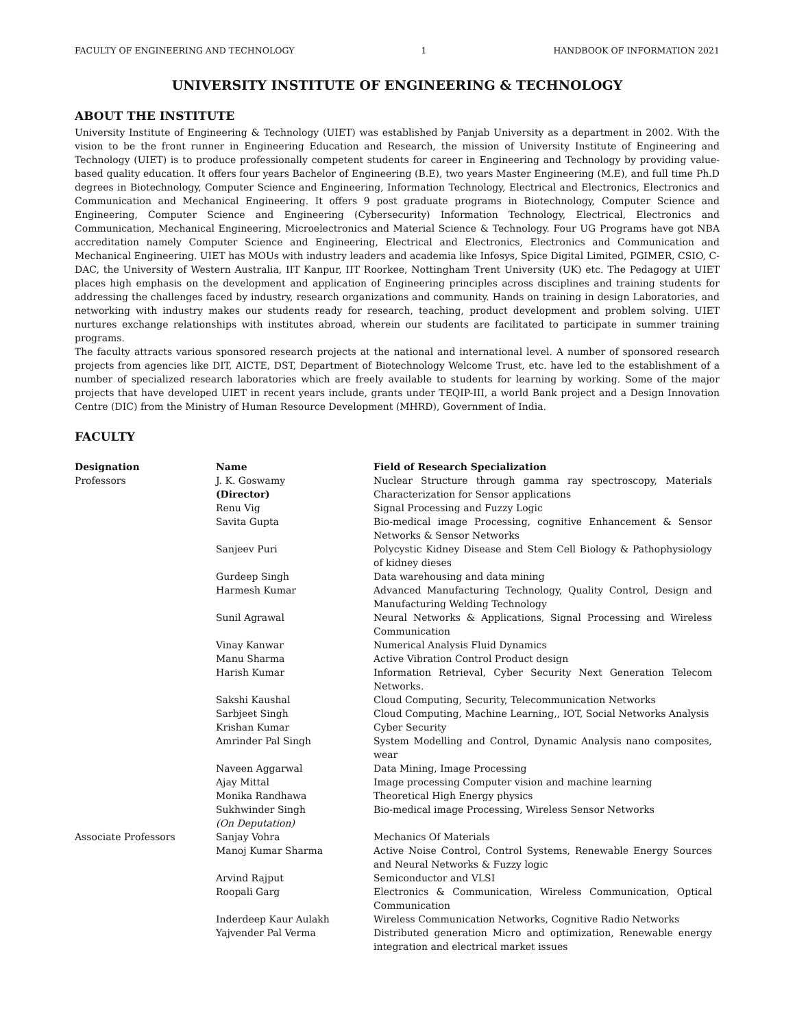FACULTY OF ENGINEERING AND TECHNOLOGY 1 HANDBOOK OF INFORMATION 2021
UNIVERSITY INSTITUTE OF ENGINEERING & TECHNOLOGY
ABOUT THE INSTITUTE
University Institute of Engineering & Technology (UIET) was established by Panjab University as a department in 2002. With the vision to be the front runner in Engineering Education and Research, the mission of University Institute of Engineering and Technology (UIET) is to produce professionally competent students for career in Engineering and Technology by providing value-based quality education. It offers four years Bachelor of Engineering (B.E), two years Master Engineering (M.E), and full time Ph.D degrees in Biotechnology, Computer Science and Engineering, Information Technology, Electrical and Electronics, Electronics and Communication and Mechanical Engineering. It offers 9 post graduate programs in Biotechnology, Computer Science and Engineering, Computer Science and Engineering (Cybersecurity) Information Technology, Electrical, Electronics and Communication, Mechanical Engineering, Microelectronics and Material Science & Technology. Four UG Programs have got NBA accreditation namely Computer Science and Engineering, Electrical and Electronics, Electronics and Communication and Mechanical Engineering. UIET has MOUs with industry leaders and academia like Infosys, Spice Digital Limited, PGIMER, CSIO, C-DAC, the University of Western Australia, IIT Kanpur, IIT Roorkee, Nottingham Trent University (UK) etc. The Pedagogy at UIET places high emphasis on the development and application of Engineering principles across disciplines and training students for addressing the challenges faced by industry, research organizations and community. Hands on training in design Laboratories, and networking with industry makes our students ready for research, teaching, product development and problem solving. UIET nurtures exchange relationships with institutes abroad, wherein our students are facilitated to participate in summer training programs.
The faculty attracts various sponsored research projects at the national and international level. A number of sponsored research projects from agencies like DIT, AICTE, DST, Department of Biotechnology Welcome Trust, etc. have led to the establishment of a number of specialized research laboratories which are freely available to students for learning by working. Some of the major projects that have developed UIET in recent years include, grants under TEQIP-III, a world Bank project and a Design Innovation Centre (DIC) from the Ministry of Human Resource Development (MHRD), Government of India.
FACULTY
| Designation | Name | Field of Research Specialization |
| --- | --- | --- |
| Professors | J. K. Goswamy (Director) | Nuclear Structure through gamma ray spectroscopy, Materials Characterization for Sensor applications |
| | Renu Vig | Signal Processing and Fuzzy Logic |
| | Savita Gupta | Bio-medical image Processing, cognitive Enhancement & Sensor Networks & Sensor Networks |
| | Sanjeev Puri | Polycystic Kidney Disease and Stem Cell Biology & Pathophysiology of kidney dieses |
| | Gurdeep Singh | Data warehousing and data mining |
| | Harmesh Kumar | Advanced Manufacturing Technology, Quality Control, Design and Manufacturing Welding Technology |
| | Sunil Agrawal | Neural Networks & Applications, Signal Processing and Wireless Communication |
| | Vinay Kanwar | Numerical Analysis Fluid Dynamics |
| | Manu Sharma | Active Vibration Control Product design |
| | Harish Kumar | Information Retrieval, Cyber Security Next Generation Telecom Networks. |
| | Sakshi Kaushal | Cloud Computing, Security, Telecommunication Networks |
| | Sarbjeet Singh | Cloud Computing, Machine Learning,, IOT, Social Networks Analysis |
| | Krishan Kumar | Cyber Security |
| | Amrinder Pal Singh | System Modelling and Control, Dynamic Analysis nano composites, wear |
| | Naveen Aggarwal | Data Mining, Image Processing |
| | Ajay Mittal | Image processing Computer vision and machine learning |
| | Monika Randhawa | Theoretical High Energy physics |
| | Sukhwinder Singh (On Deputation) | Bio-medical image Processing, Wireless Sensor Networks |
| Associate Professors | Sanjay Vohra | Mechanics Of Materials |
| | Manoj Kumar Sharma | Active Noise Control, Control Systems, Renewable Energy Sources and Neural Networks & Fuzzy logic |
| | Arvind Rajput | Semiconductor and VLSI |
| | Roopali Garg | Electronics & Communication, Wireless Communication, Optical Communication |
| | Inderdeep Kaur Aulakh | Wireless Communication Networks, Cognitive Radio Networks |
| | Yajvender Pal Verma | Distributed generation Micro and optimization, Renewable energy integration and electrical market issues |